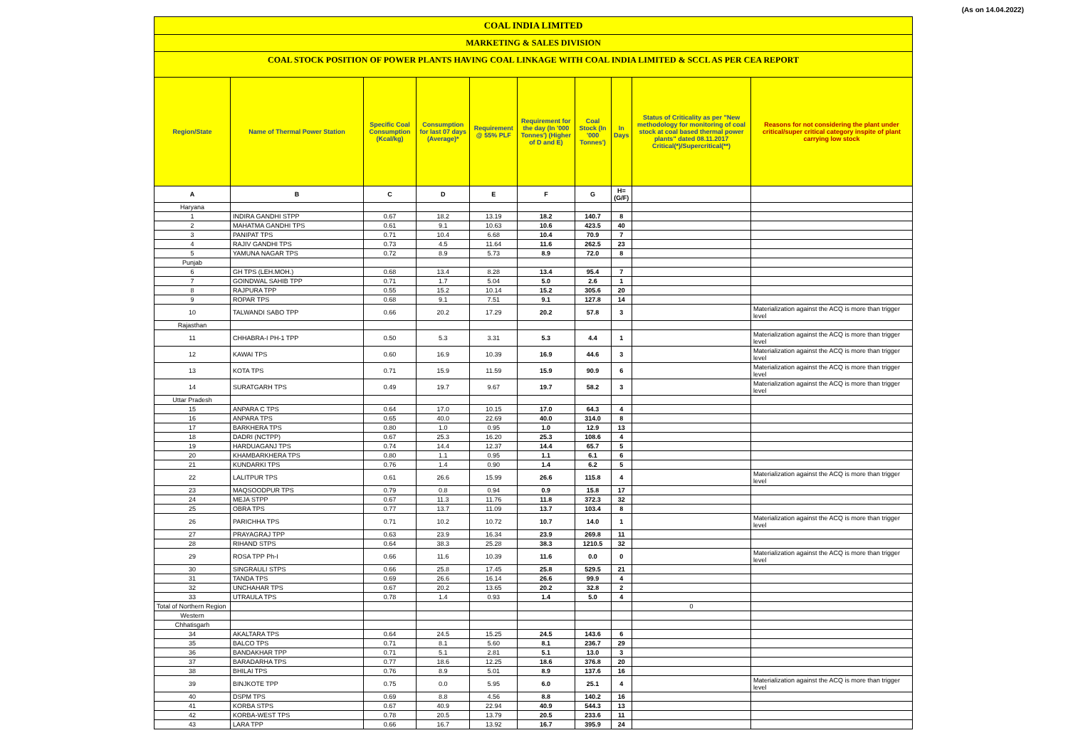(As on 14.04.2022)
COAL INDIA LIMITED
MARKETING & SALES DIVISION
COAL STOCK POSITION OF POWER PLANTS HAVING COAL LINKAGE WITH COAL INDIA LIMITED & SCCL AS PER CEA REPORT
| Region/State | Name of Thermal Power Station | Specific Coal Consumption (Kcal/kg) | Consumption for last 07 days (Average)* | Requirement @ 55% PLF | Requirement for the day (In '000 Tonnes') (Higher of D and E) | Coal Stock (In '000 Tonnes') | In Days | Status of Criticality as per "New methodology for monitoring of coal stock at coal based thermal power plants" dated 08.11.2017 Critical(*)/Supercritical(**) | Reasons for not considering the plant under critical/super critical category inspite of plant carrying low stock |
| --- | --- | --- | --- | --- | --- | --- | --- | --- | --- |
| A | B | C | D | E | F | G | H=(G/F) | | |
| Haryana | | | | | | | | | |
| 1 | INDIRA GANDHI STPP | 0.67 | 18.2 | 13.19 | 18.2 | 140.7 | 8 | | |
| 2 | MAHATMA GANDHI TPS | 0.61 | 9.1 | 10.63 | 10.6 | 423.5 | 40 | | |
| 3 | PANIPAT TPS | 0.71 | 10.4 | 6.68 | 10.4 | 70.9 | 7 | | |
| 4 | RAJIV GANDHI TPS | 0.73 | 4.5 | 11.64 | 11.6 | 262.5 | 23 | | |
| 5 | YAMUNA NAGAR TPS | 0.72 | 8.9 | 5.73 | 8.9 | 72.0 | 8 | | |
| Punjab | | | | | | | | | |
| 6 | GH TPS (LEH.MOH.) | 0.68 | 13.4 | 8.28 | 13.4 | 95.4 | 7 | | |
| 7 | GOINDWAL SAHIB TPP | 0.71 | 1.7 | 5.04 | 5.0 | 2.6 | 1 | | |
| 8 | RAJPURA TPP | 0.55 | 15.2 | 10.14 | 15.2 | 305.6 | 20 | | |
| 9 | ROPAR TPS | 0.68 | 9.1 | 7.51 | 9.1 | 127.8 | 14 | | |
| 10 | TALWANDI SABO TPP | 0.66 | 20.2 | 17.29 | 20.2 | 57.8 | 3 | | Materialization against the ACQ is more than trigger level |
| Rajasthan | | | | | | | | | |
| 11 | CHHABRA-I PH-1 TPP | 0.50 | 5.3 | 3.31 | 5.3 | 4.4 | 1 | | Materialization against the ACQ is more than trigger level |
| 12 | KAWAI TPS | 0.60 | 16.9 | 10.39 | 16.9 | 44.6 | 3 | | Materialization against the ACQ is more than trigger level |
| 13 | KOTA TPS | 0.71 | 15.9 | 11.59 | 15.9 | 90.9 | 6 | | Materialization against the ACQ is more than trigger level |
| 14 | SURATGARH TPS | 0.49 | 19.7 | 9.67 | 19.7 | 58.2 | 3 | | Materialization against the ACQ is more than trigger level |
| Uttar Pradesh | | | | | | | | | |
| 15 | ANPARA C TPS | 0.64 | 17.0 | 10.15 | 17.0 | 64.3 | 4 | | |
| 16 | ANPARA TPS | 0.65 | 40.0 | 22.69 | 40.0 | 314.0 | 8 | | |
| 17 | BARKHERA TPS | 0.80 | 1.0 | 0.95 | 1.0 | 12.9 | 13 | | |
| 18 | DADRI (NCTPP) | 0.67 | 25.3 | 16.20 | 25.3 | 108.6 | 4 | | |
| 19 | HARDUAGANJ TPS | 0.74 | 14.4 | 12.37 | 14.4 | 65.7 | 5 | | |
| 20 | KHAMBARKHERA TPS | 0.80 | 1.1 | 0.95 | 1.1 | 6.1 | 6 | | |
| 21 | KUNDARKI TPS | 0.76 | 1.4 | 0.90 | 1.4 | 6.2 | 5 | | |
| 22 | LALITPUR TPS | 0.61 | 26.6 | 15.99 | 26.6 | 115.8 | 4 | | Materialization against the ACQ is more than trigger level |
| 23 | MAQSOODPUR TPS | 0.79 | 0.8 | 0.94 | 0.9 | 15.8 | 17 | | |
| 24 | MEJA STPP | 0.67 | 11.3 | 11.76 | 11.8 | 372.3 | 32 | | |
| 25 | OBRA TPS | 0.77 | 13.7 | 11.09 | 13.7 | 103.4 | 8 | | |
| 26 | PARICHHA TPS | 0.71 | 10.2 | 10.72 | 10.7 | 14.0 | 1 | | Materialization against the ACQ is more than trigger level |
| 27 | PRAYAGRAJ TPP | 0.63 | 23.9 | 16.34 | 23.9 | 269.8 | 11 | | |
| 28 | RIHAND STPS | 0.64 | 38.3 | 25.28 | 38.3 | 1210.5 | 32 | | |
| 29 | ROSA TPP Ph-I | 0.66 | 11.6 | 10.39 | 11.6 | 0.0 | 0 | | Materialization against the ACQ is more than trigger level |
| 30 | SINGRAULI STPS | 0.66 | 25.8 | 17.45 | 25.8 | 529.5 | 21 | | |
| 31 | TANDA TPS | 0.69 | 26.6 | 16.14 | 26.6 | 99.9 | 4 | | |
| 32 | UNCHAHAR TPS | 0.67 | 20.2 | 13.65 | 20.2 | 32.8 | 2 | | |
| 33 | UTRAULA TPS | 0.78 | 1.4 | 0.93 | 1.4 | 5.0 | 4 | | |
| Total of Northern Region | | | | | | | | 0 | |
| Western | | | | | | | | | |
| Chhatisgarh | | | | | | | | | |
| 34 | AKALTARA TPS | 0.64 | 24.5 | 15.25 | 24.5 | 143.6 | 6 | | |
| 35 | BALCO TPS | 0.71 | 8.1 | 5.60 | 8.1 | 236.7 | 29 | | |
| 36 | BANDAKHAR TPP | 0.71 | 5.1 | 2.81 | 5.1 | 13.0 | 3 | | |
| 37 | BARADARHA TPS | 0.77 | 18.6 | 12.25 | 18.6 | 376.8 | 20 | | |
| 38 | BHILAI TPS | 0.76 | 8.9 | 5.01 | 8.9 | 137.6 | 16 | | |
| 39 | BINJKOTE TPP | 0.75 | 0.0 | 5.95 | 6.0 | 25.1 | 4 | | Materialization against the ACQ is more than trigger level |
| 40 | DSPM TPS | 0.69 | 8.8 | 4.56 | 8.8 | 140.2 | 16 | | |
| 41 | KORBA STPS | 0.67 | 40.9 | 22.94 | 40.9 | 544.3 | 13 | | |
| 42 | KORBA-WEST TPS | 0.78 | 20.5 | 13.79 | 20.5 | 233.6 | 11 | | |
| 43 | LARA TPP | 0.66 | 16.7 | 13.92 | 16.7 | 395.9 | 24 | | |